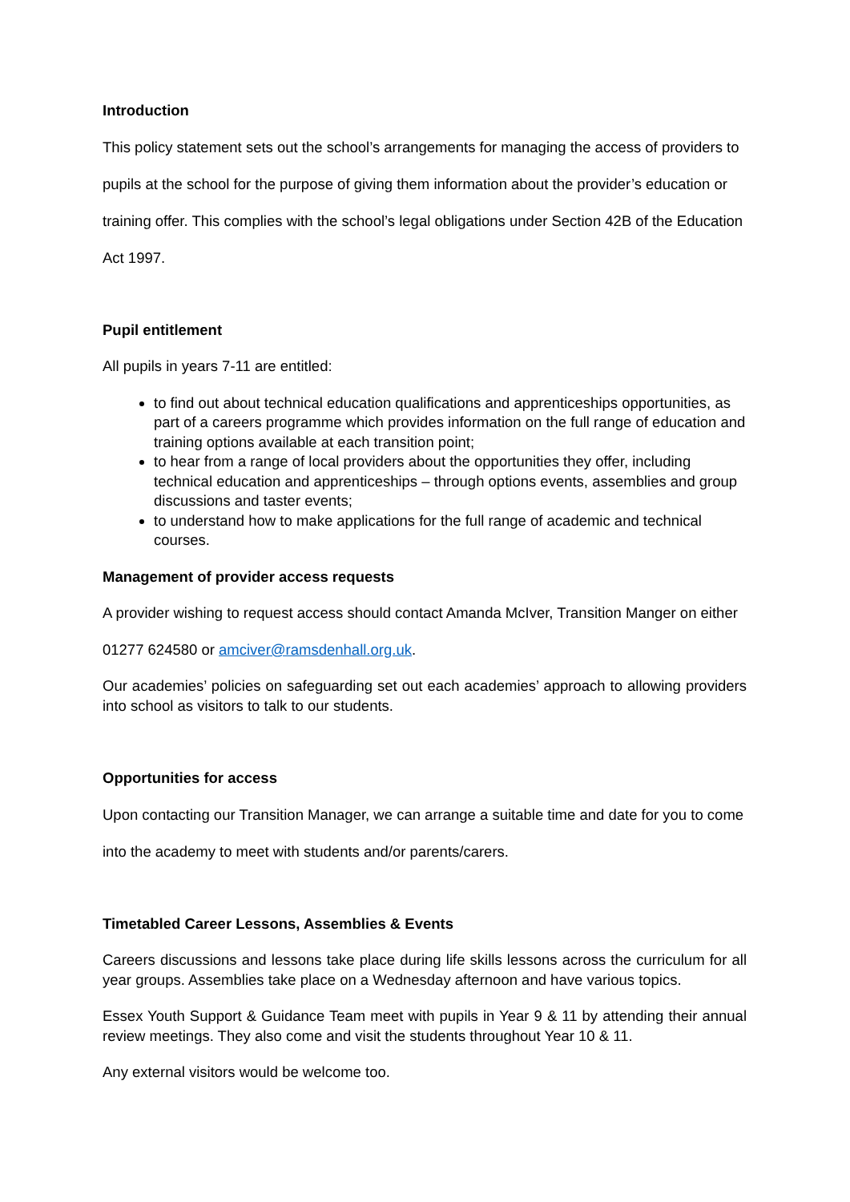Introduction
This policy statement sets out the school’s arrangements for managing the access of providers to pupils at the school for the purpose of giving them information about the provider’s education or training offer. This complies with the school’s legal obligations under Section 42B of the Education Act 1997.
Pupil entitlement
All pupils in years 7-11 are entitled:
to find out about technical education qualifications and apprenticeships opportunities, as part of a careers programme which provides information on the full range of education and training options available at each transition point;
to hear from a range of local providers about the opportunities they offer, including technical education and apprenticeships – through options events, assemblies and group discussions and taster events;
to understand how to make applications for the full range of academic and technical courses.
Management of provider access requests
A provider wishing to request access should contact Amanda McIver, Transition Manger on either 01277 624580 or amciver@ramsdenhall.org.uk.
Our academies’ policies on safeguarding set out each academies’ approach to allowing providers into school as visitors to talk to our students.
Opportunities for access
Upon contacting our Transition Manager, we can arrange a suitable time and date for you to come into the academy to meet with students and/or parents/carers.
Timetabled Career Lessons, Assemblies & Events
Careers discussions and lessons take place during life skills lessons across the curriculum for all year groups. Assemblies take place on a Wednesday afternoon and have various topics.
Essex Youth Support & Guidance Team meet with pupils in Year 9 & 11 by attending their annual review meetings. They also come and visit the students throughout Year 10 & 11.
Any external visitors would be welcome too.